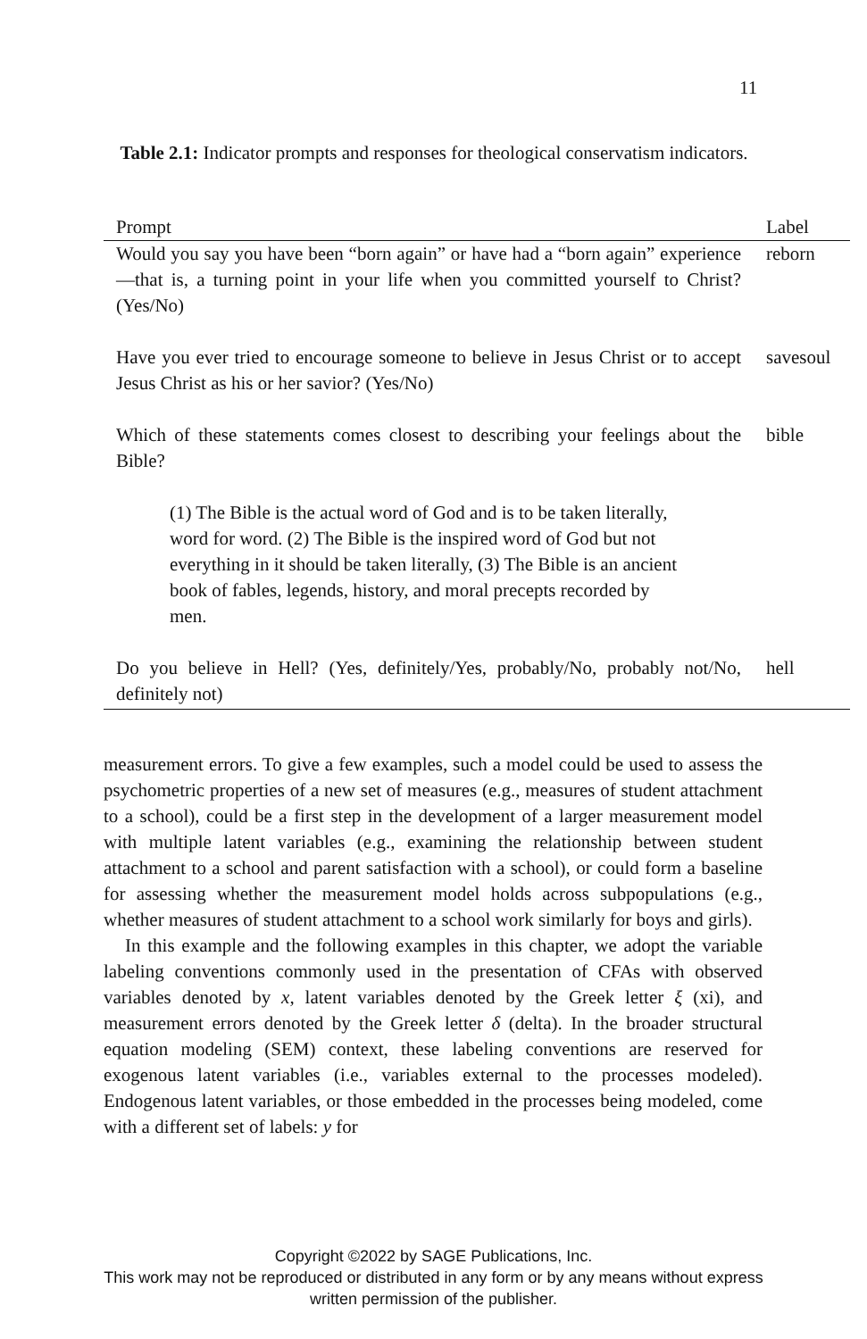11
Table 2.1: Indicator prompts and responses for theological conservatism indicators.
| Prompt | Label |
| --- | --- |
| Would you say you have been “born again” or have had a “born again” experience—that is, a turning point in your life when you committed yourself to Christ? (Yes/No) | reborn |
| Have you ever tried to encourage someone to believe in Jesus Christ or to accept Jesus Christ as his or her savior? (Yes/No) | savesoul |
| Which of these statements comes closest to describing your feelings about the Bible? (1) The Bible is the actual word of God and is to be taken literally, word for word. (2) The Bible is the inspired word of God but not everything in it should be taken literally, (3) The Bible is an ancient book of fables, legends, history, and moral precepts recorded by men. | bible |
| Do you believe in Hell? (Yes, definitely/Yes, probably/No, probably not/No, definitely not) | hell |
measurement errors. To give a few examples, such a model could be used to assess the psychometric properties of a new set of measures (e.g., measures of student attachment to a school), could be a first step in the development of a larger measurement model with multiple latent variables (e.g., examining the relationship between student attachment to a school and parent satisfaction with a school), or could form a baseline for assessing whether the measurement model holds across subpopulations (e.g., whether measures of student attachment to a school work similarly for boys and girls).
In this example and the following examples in this chapter, we adopt the variable labeling conventions commonly used in the presentation of CFAs with observed variables denoted by x, latent variables denoted by the Greek letter ξ (xi), and measurement errors denoted by the Greek letter δ (delta). In the broader structural equation modeling (SEM) context, these labeling conventions are reserved for exogenous latent variables (i.e., variables external to the processes modeled). Endogenous latent variables, or those embedded in the processes being modeled, come with a different set of labels: y for
Copyright ©2022 by SAGE Publications, Inc.
This work may not be reproduced or distributed in any form or by any means without express
written permission of the publisher.